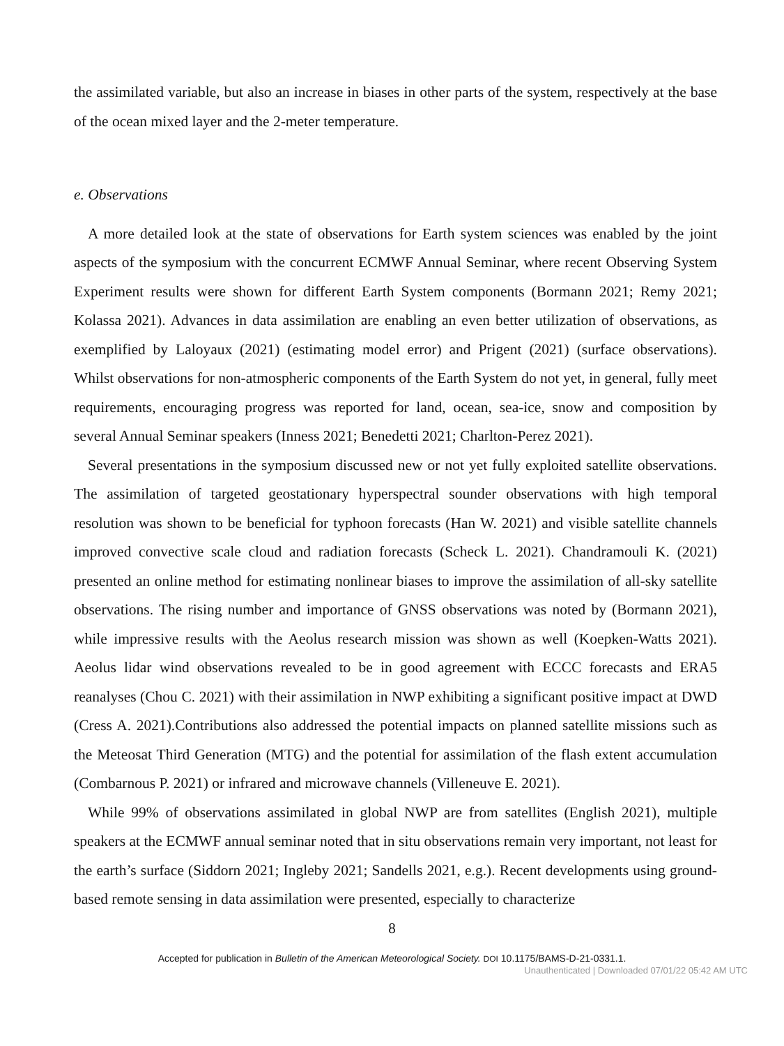the assimilated variable, but also an increase in biases in other parts of the system, respectively at the base of the ocean mixed layer and the 2-meter temperature.
e. Observations
A more detailed look at the state of observations for Earth system sciences was enabled by the joint aspects of the symposium with the concurrent ECMWF Annual Seminar, where recent Observing System Experiment results were shown for different Earth System components (Bormann 2021; Remy 2021; Kolassa 2021). Advances in data assimilation are enabling an even better utilization of observations, as exemplified by Laloyaux (2021) (estimating model error) and Prigent (2021) (surface observations). Whilst observations for non-atmospheric components of the Earth System do not yet, in general, fully meet requirements, encouraging progress was reported for land, ocean, sea-ice, snow and composition by several Annual Seminar speakers (Inness 2021; Benedetti 2021; Charlton-Perez 2021).
Several presentations in the symposium discussed new or not yet fully exploited satellite observations. The assimilation of targeted geostationary hyperspectral sounder observations with high temporal resolution was shown to be beneficial for typhoon forecasts (Han W. 2021) and visible satellite channels improved convective scale cloud and radiation forecasts (Scheck L. 2021). Chandramouli K. (2021) presented an online method for estimating nonlinear biases to improve the assimilation of all-sky satellite observations. The rising number and importance of GNSS observations was noted by (Bormann 2021), while impressive results with the Aeolus research mission was shown as well (Koepken-Watts 2021). Aeolus lidar wind observations revealed to be in good agreement with ECCC forecasts and ERA5 reanalyses (Chou C. 2021) with their assimilation in NWP exhibiting a significant positive impact at DWD (Cress A. 2021).Contributions also addressed the potential impacts on planned satellite missions such as the Meteosat Third Generation (MTG) and the potential for assimilation of the flash extent accumulation (Combarnous P. 2021) or infrared and microwave channels (Villeneuve E. 2021).
While 99% of observations assimilated in global NWP are from satellites (English 2021), multiple speakers at the ECMWF annual seminar noted that in situ observations remain very important, not least for the earth’s surface (Siddorn 2021; Ingleby 2021; Sandells 2021, e.g.). Recent developments using ground-based remote sensing in data assimilation were presented, especially to characterize
8
Accepted for publication in Bulletin of the American Meteorological Society. DOI 10.1175/BAMS-D-21-0331.1.
Unauthenticated | Downloaded 07/01/22 05:42 AM UTC